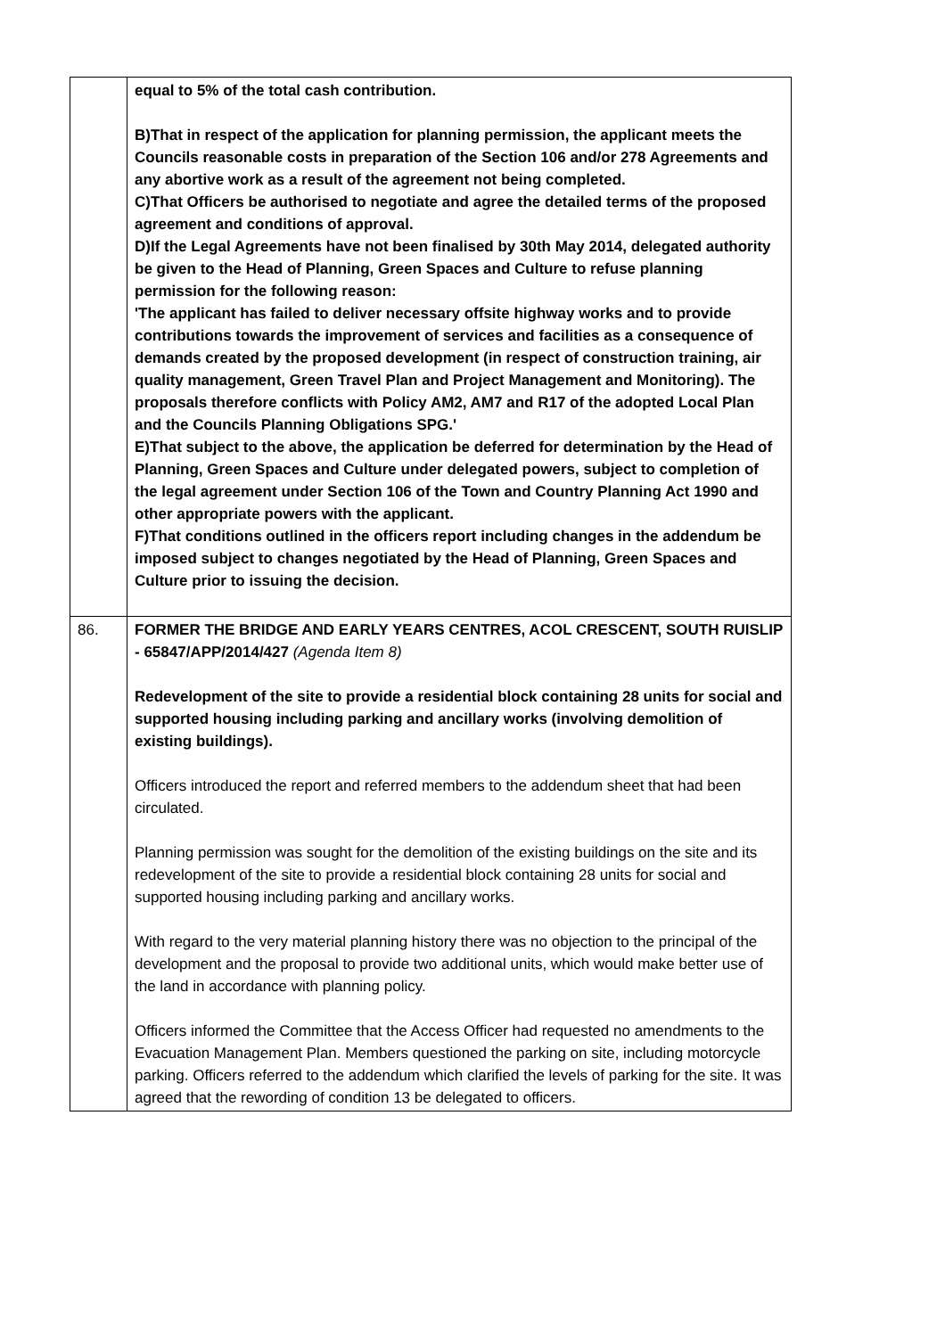| | equal to 5% of the total cash contribution. B)That in respect of the application for planning permission, the applicant meets the Councils reasonable costs in preparation of the Section 106 and/or 278 Agreements and any abortive work as a result of the agreement not being completed. C)That Officers be authorised to negotiate and agree the detailed terms of the proposed agreement and conditions of approval. D)If the Legal Agreements have not been finalised by 30th May 2014, delegated authority be given to the Head of Planning, Green Spaces and Culture to refuse planning permission for the following reason: 'The applicant has failed to deliver necessary offsite highway works and to provide contributions towards the improvement of services and facilities as a consequence of demands created by the proposed development (in respect of construction training, air quality management, Green Travel Plan and Project Management and Monitoring). The proposals therefore conflicts with Policy AM2, AM7 and R17 of the adopted Local Plan and the Councils Planning Obligations SPG.' E)That subject to the above, the application be deferred for determination by the Head of Planning, Green Spaces and Culture under delegated powers, subject to completion of the legal agreement under Section 106 of the Town and Country Planning Act 1990 and other appropriate powers with the applicant. F)That conditions outlined in the officers report including changes in the addendum be imposed subject to changes negotiated by the Head of Planning, Green Spaces and Culture prior to issuing the decision. |
| 86. | FORMER THE BRIDGE AND EARLY YEARS CENTRES, ACOL CRESCENT, SOUTH RUISLIP - 65847/APP/2014/427 (Agenda Item 8) Redevelopment of the site to provide a residential block containing 28 units for social and supported housing including parking and ancillary works (involving demolition of existing buildings). Officers introduced the report and referred members to the addendum sheet that had been circulated. Planning permission was sought for the demolition of the existing buildings on the site and its redevelopment of the site to provide a residential block containing 28 units for social and supported housing including parking and ancillary works. With regard to the very material planning history there was no objection to the principal of the development and the proposal to provide two additional units, which would make better use of the land in accordance with planning policy. Officers informed the Committee that the Access Officer had requested no amendments to the Evacuation Management Plan. Members questioned the parking on site, including motorcycle parking. Officers referred to the addendum which clarified the levels of parking for the site. It was agreed that the rewording of condition 13 be delegated to officers. |